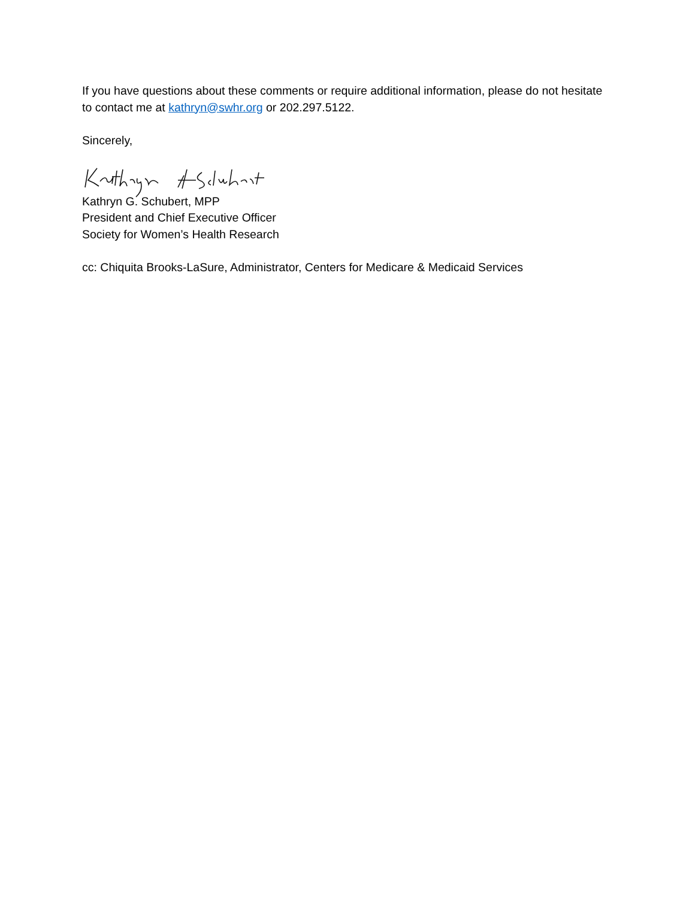If you have questions about these comments or require additional information, please do not hesitate to contact me at kathryn@swhr.org or 202.297.5122.
Sincerely,
Kathryn G. Schubert, MPP
President and Chief Executive Officer
Society for Women’s Health Research
cc: Chiquita Brooks-LaSure, Administrator, Centers for Medicare & Medicaid Services